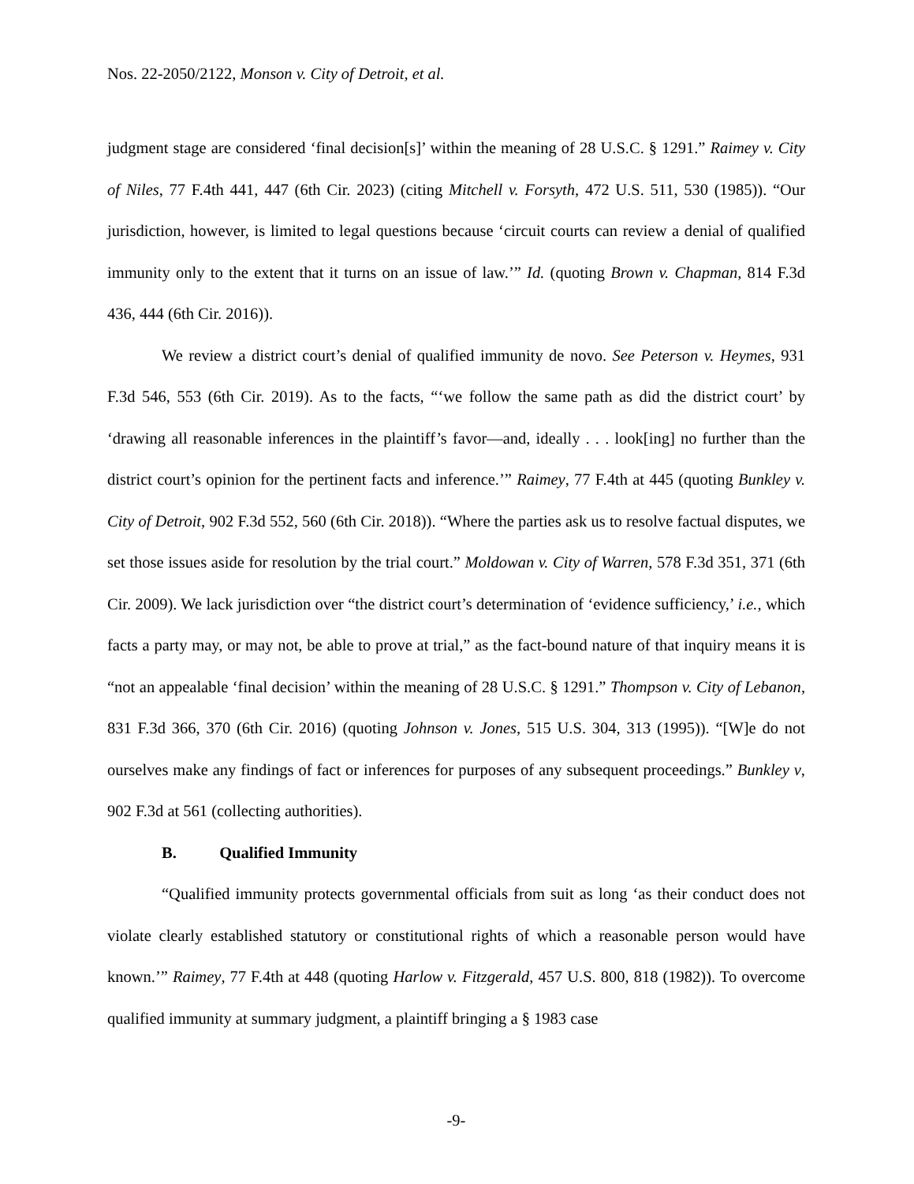Nos. 22-2050/2122, Monson v. City of Detroit, et al.
judgment stage are considered ‘final decision[s]’ within the meaning of 28 U.S.C. § 1291.” Raimey v. City of Niles, 77 F.4th 441, 447 (6th Cir. 2023) (citing Mitchell v. Forsyth, 472 U.S. 511, 530 (1985)). “Our jurisdiction, however, is limited to legal questions because ‘circuit courts can review a denial of qualified immunity only to the extent that it turns on an issue of law.’” Id. (quoting Brown v. Chapman, 814 F.3d 436, 444 (6th Cir. 2016)).
We review a district court’s denial of qualified immunity de novo. See Peterson v. Heymes, 931 F.3d 546, 553 (6th Cir. 2019). As to the facts, “‘we follow the same path as did the district court’ by ‘drawing all reasonable inferences in the plaintiff’s favor—and, ideally . . . look[ing] no further than the district court’s opinion for the pertinent facts and inference.’” Raimey, 77 F.4th at 445 (quoting Bunkley v. City of Detroit, 902 F.3d 552, 560 (6th Cir. 2018)). “Where the parties ask us to resolve factual disputes, we set those issues aside for resolution by the trial court.” Moldowan v. City of Warren, 578 F.3d 351, 371 (6th Cir. 2009). We lack jurisdiction over “the district court’s determination of ‘evidence sufficiency,’ i.e., which facts a party may, or may not, be able to prove at trial,” as the fact-bound nature of that inquiry means it is “not an appealable ‘final decision’ within the meaning of 28 U.S.C. § 1291.” Thompson v. City of Lebanon, 831 F.3d 366, 370 (6th Cir. 2016) (quoting Johnson v. Jones, 515 U.S. 304, 313 (1995)). “[W]e do not ourselves make any findings of fact or inferences for purposes of any subsequent proceedings.” Bunkley v, 902 F.3d at 561 (collecting authorities).
B. Qualified Immunity
“Qualified immunity protects governmental officials from suit as long ‘as their conduct does not violate clearly established statutory or constitutional rights of which a reasonable person would have known.’” Raimey, 77 F.4th at 448 (quoting Harlow v. Fitzgerald, 457 U.S. 800, 818 (1982)). To overcome qualified immunity at summary judgment, a plaintiff bringing a § 1983 case
-9-